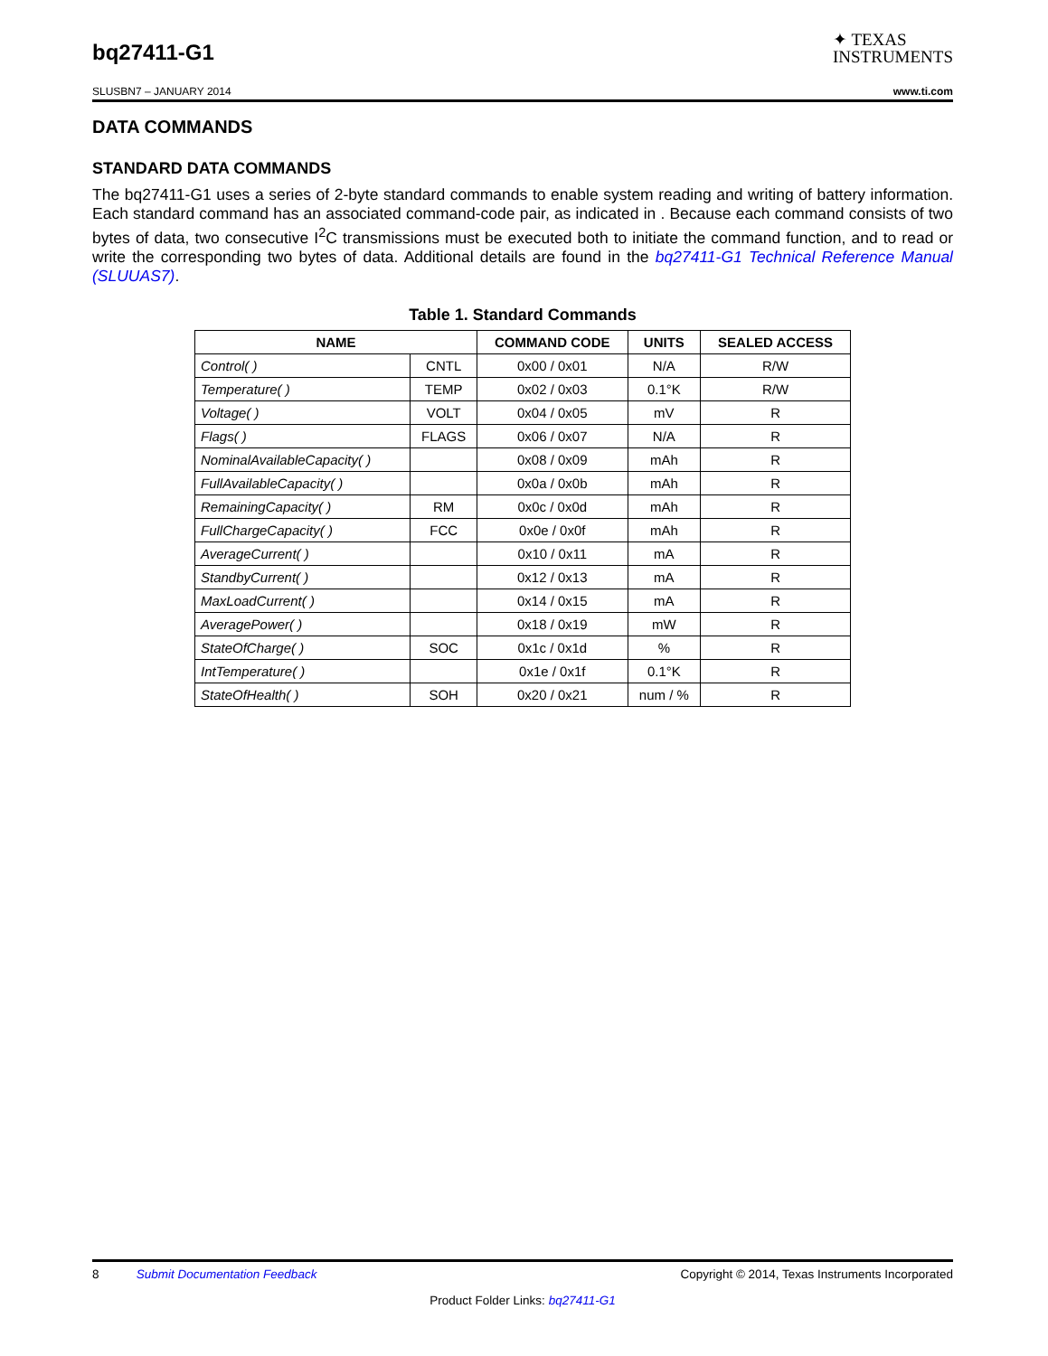bq27411-G1
✦ TEXAS
INSTRUMENTS
SLUSBN7 – JANUARY 2014 www.ti.com
DATA COMMANDS
STANDARD DATA COMMANDS
The bq27411-G1 uses a series of 2-byte standard commands to enable system reading and writing of battery information. Each standard command has an associated command-code pair, as indicated in . Because each command consists of two bytes of data, two consecutive I<sup>2</sup>C transmissions must be executed both to initiate the command function, and to read or write the corresponding two bytes of data. Additional details are found in the bq27411-G1 Technical Reference Manual (SLUUAS7).
Table 1. Standard Commands
| NAME | | COMMAND CODE | UNITS | SEALED ACCESS |
| --- | --- | --- | --- | --- |
| Control( ) | CNTL | 0x00 / 0x01 | N/A | R/W |
| Temperature( ) | TEMP | 0x02 / 0x03 | 0.1°K | R/W |
| Voltage( ) | VOLT | 0x04 / 0x05 | mV | R |
| Flags( ) | FLAGS | 0x06 / 0x07 | N/A | R |
| NominalAvailableCapacity( ) | | 0x08 / 0x09 | mAh | R |
| FullAvailableCapacity( ) | | 0x0a / 0x0b | mAh | R |
| RemainingCapacity( ) | RM | 0x0c / 0x0d | mAh | R |
| FullChargeCapacity( ) | FCC | 0x0e / 0x0f | mAh | R |
| AverageCurrent( ) | | 0x10 / 0x11 | mA | R |
| StandbyCurrent( ) | | 0x12 / 0x13 | mA | R |
| MaxLoadCurrent( ) | | 0x14 / 0x15 | mA | R |
| AveragePower( ) | | 0x18 / 0x19 | mW | R |
| StateOfCharge( ) | SOC | 0x1c / 0x1d | % | R |
| IntTemperature( ) | | 0x1e / 0x1f | 0.1°K | R |
| StateOfHealth( ) | SOH | 0x20 / 0x21 | num / % | R |
8 Submit Documentation Feedback Copyright © 2014, Texas Instruments Incorporated
Product Folder Links: bq27411-G1